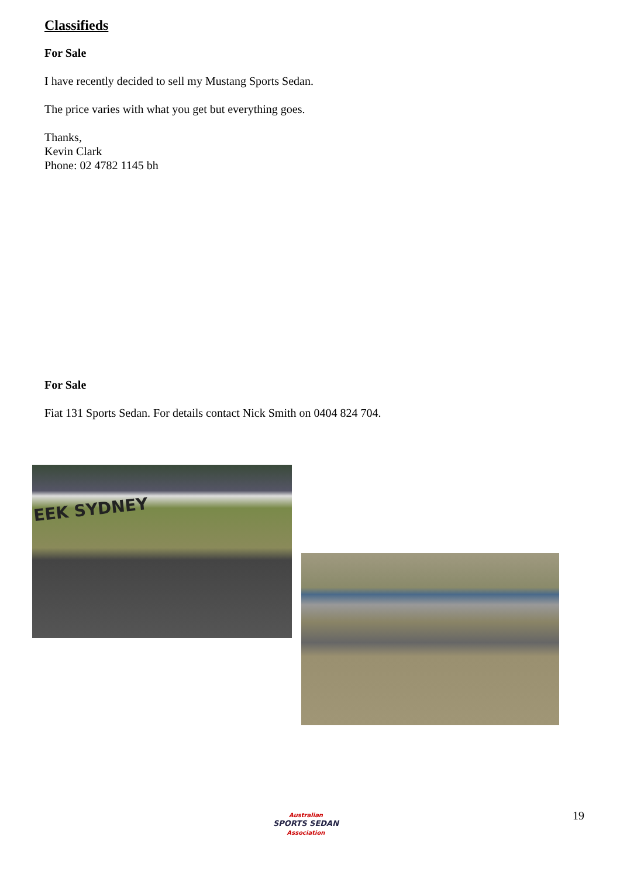Classifieds
For Sale
I have recently decided to sell my Mustang Sports Sedan.
The price varies with what you get but everything goes.
Thanks,
Kevin Clark
Phone: 02 4782 1145 bh
For Sale
Fiat 131 Sports Sedan. For details contact Nick Smith on 0404 824 704.
EEK SYDNEY
Australian
SPORTS SEDAN
Association
19